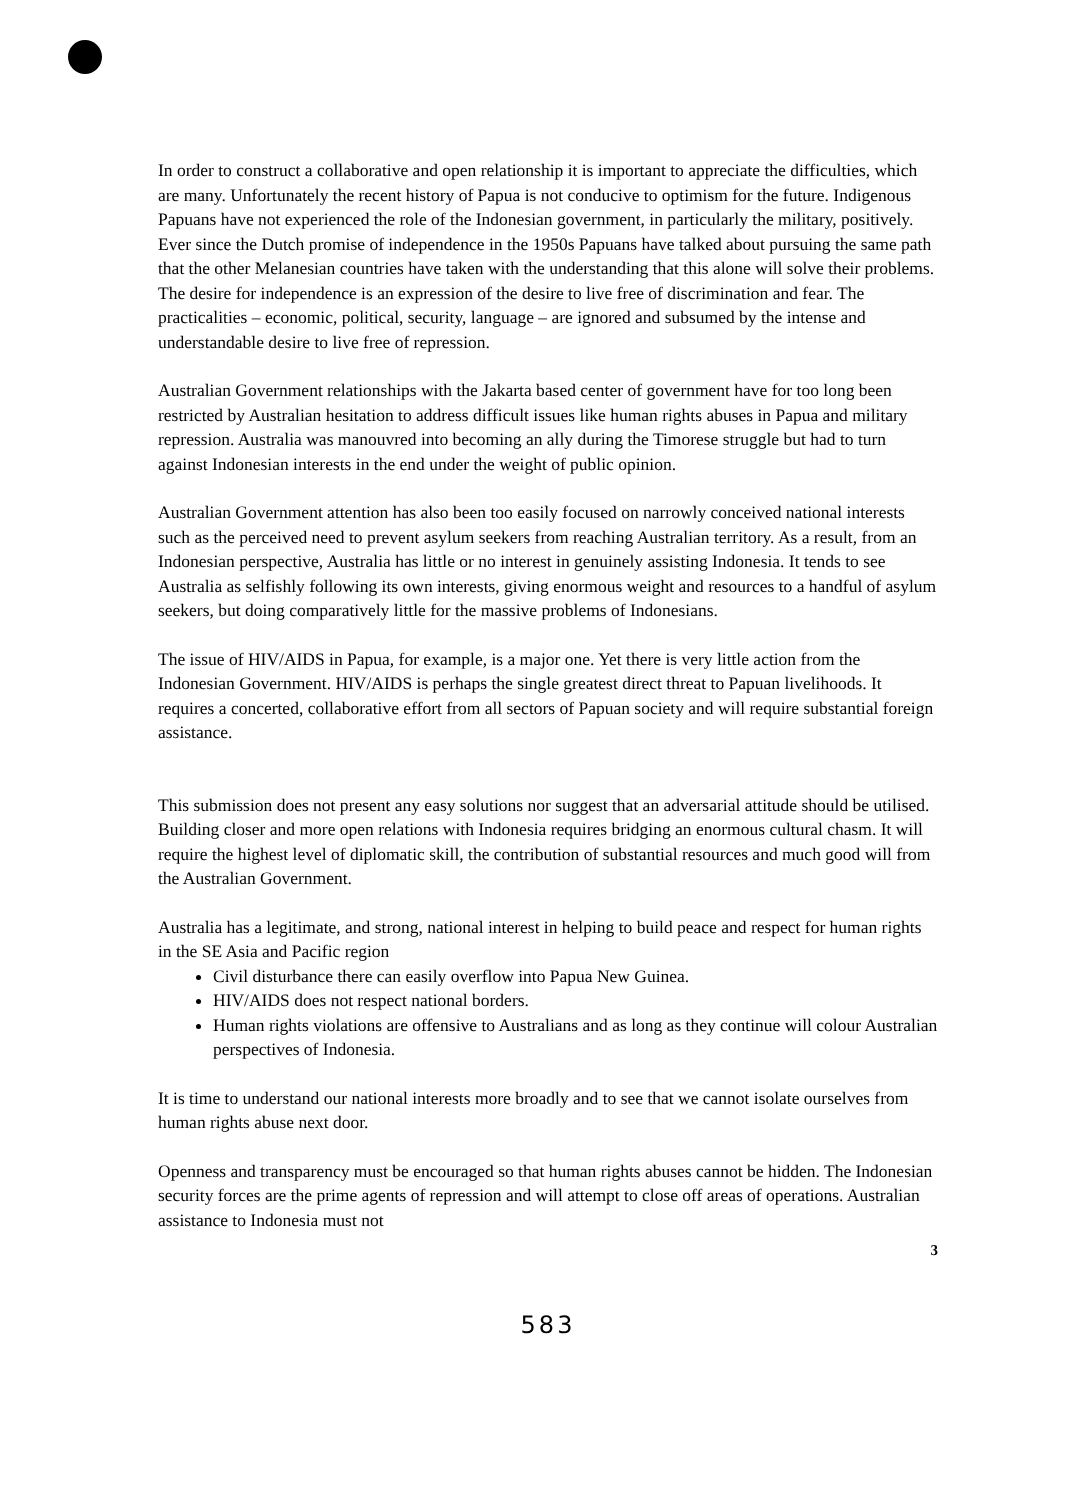In order to construct a collaborative and open relationship it is important to appreciate the difficulties, which are many. Unfortunately the recent history of Papua is not conducive to optimism for the future. Indigenous Papuans have not experienced the role of the Indonesian government, in particularly the military, positively. Ever since the Dutch promise of independence in the 1950s Papuans have talked about pursuing the same path that the other Melanesian countries have taken with the understanding that this alone will solve their problems. The desire for independence is an expression of the desire to live free of discrimination and fear. The practicalities – economic, political, security, language – are ignored and subsumed by the intense and understandable desire to live free of repression.
Australian Government relationships with the Jakarta based center of government have for too long been restricted by Australian hesitation to address difficult issues like human rights abuses in Papua and military repression. Australia was manouvred into becoming an ally during the Timorese struggle but had to turn against Indonesian interests in the end under the weight of public opinion.
Australian Government attention has also been too easily focused on narrowly conceived national interests such as the perceived need to prevent asylum seekers from reaching Australian territory. As a result, from an Indonesian perspective, Australia has little or no interest in genuinely assisting Indonesia. It tends to see Australia as selfishly following its own interests, giving enormous weight and resources to a handful of asylum seekers, but doing comparatively little for the massive problems of Indonesians.
The issue of HIV/AIDS in Papua, for example, is a major one. Yet there is very little action from the Indonesian Government. HIV/AIDS is perhaps the single greatest direct threat to Papuan livelihoods. It requires a concerted, collaborative effort from all sectors of Papuan society and will require substantial foreign assistance.
This submission does not present any easy solutions nor suggest that an adversarial attitude should be utilised. Building closer and more open relations with Indonesia requires bridging an enormous cultural chasm. It will require the highest level of diplomatic skill, the contribution of substantial resources and much good will from the Australian Government.
Australia has a legitimate, and strong, national interest in helping to build peace and respect for human rights in the SE Asia and Pacific region
Civil disturbance there can easily overflow into Papua New Guinea.
HIV/AIDS does not respect national borders.
Human rights violations are offensive to Australians and as long as they continue will colour Australian perspectives of Indonesia.
It is time to understand our national interests more broadly and to see that we cannot isolate ourselves from human rights abuse next door.
Openness and transparency must be encouraged so that human rights abuses cannot be hidden. The Indonesian security forces are the prime agents of repression and will attempt to close off areas of operations. Australian assistance to Indonesia must not
3
583